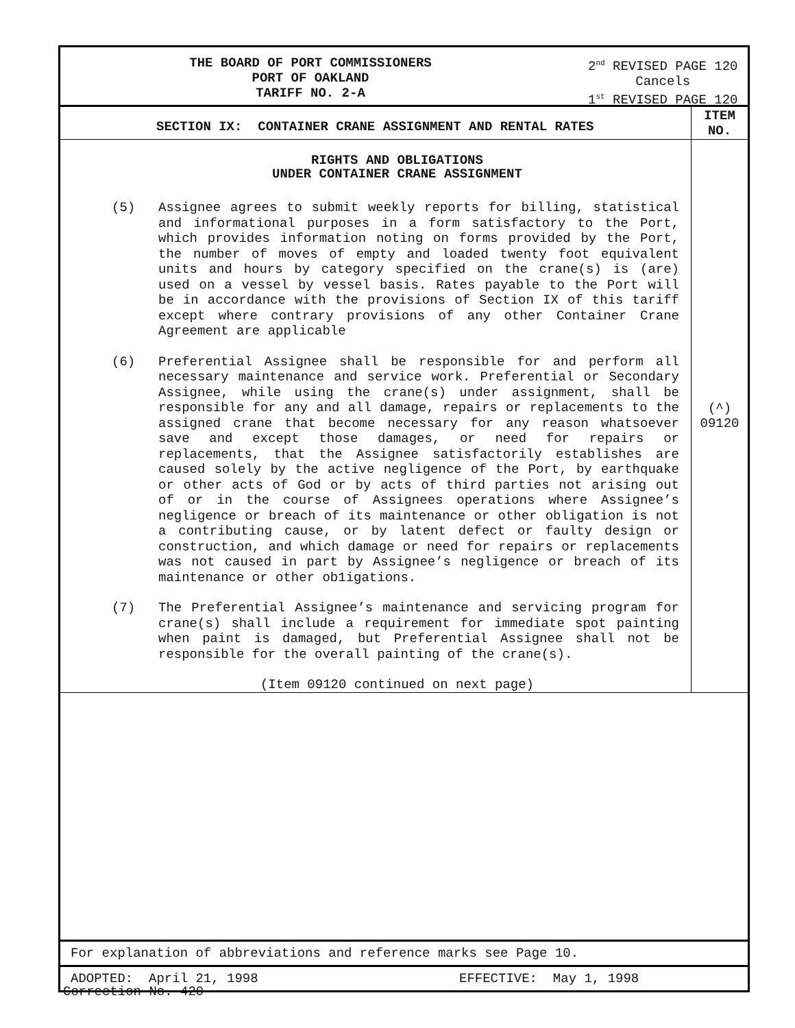THE BOARD OF PORT COMMISSIONERS
PORT OF OAKLAND
TARIFF NO. 2-A
2<sup>nd</sup> REVISED PAGE 120
Cancels
1<sup>st</sup> REVISED PAGE 120
| SECTION IX: CONTAINER CRANE ASSIGNMENT AND RENTAL RATES | ITEM NO. |
| --- | --- |
| RIGHTS AND OBLIGATIONS UNDER CONTAINER CRANE ASSIGNMENT (5) Assignee agrees to submit weekly reports for billing, statistical and informational purposes in a form satisfactory to the Port, which provides information noting on forms provided by the Port, the number of moves of empty and loaded twenty foot equivalent units and hours by category specified on the crane(s) is (are) used on a vessel by vessel basis. Rates payable to the Port will be in accordance with the provisions of Section IX of this tariff except where contrary provisions of any other Container Crane Agreement are applicable (6) Preferential Assignee shall be responsible for and perform all necessary maintenance and service work. Preferential or Secondary Assignee, while using the crane(s) under assignment, shall be responsible for any and all damage, repairs or replacements to the assigned crane that become necessary for any reason whatsoever save and except those damages, or need for repairs or replacements, that the Assignee satisfactorily establishes are caused solely by the active negligence of the Port, by earthquake or other acts of God or by acts of third parties not arising out of or in the course of Assignees operations where Assignee’s negligence or breach of its maintenance or other obligation is not a contributing cause, or by latent defect or faulty design or construction, and which damage or need for repairs or replacements was not caused in part by Assignee’s negligence or breach of its maintenance or other ob1igations. (7) The Preferential Assignee’s maintenance and servicing program for crane(s) shall include a requirement for immediate spot painting when paint is damaged, but Preferential Assignee shall not be responsible for the overall painting of the crane(s). (Item 09120 continued on next page) | (^) 09120 |
For explanation of abbreviations and reference marks see Page 10.
ADOPTED: April 21, 1998 EFFECTIVE: May 1, 1998
Correction No. 420